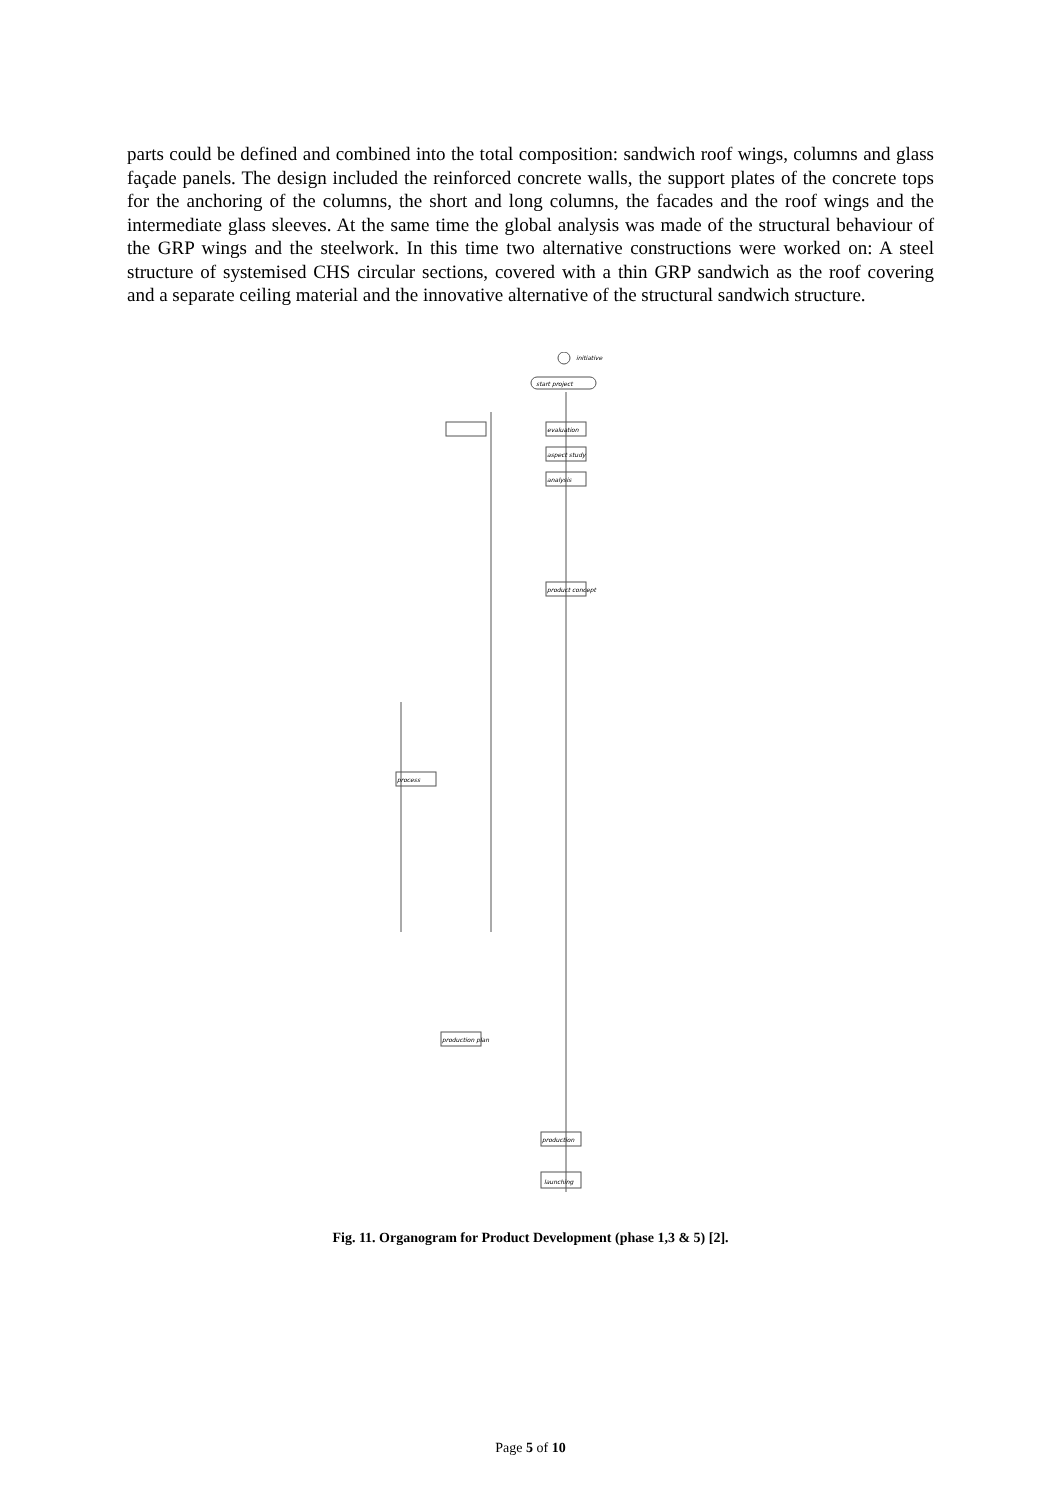parts could be defined and combined into the total composition: sandwich roof wings, columns and glass façade panels. The design included the reinforced concrete walls, the support plates of the concrete tops for the anchoring of the columns, the short and long columns, the facades and the roof wings and the intermediate glass sleeves. At the same time the global analysis was made of the structural behaviour of the GRP wings and the steelwork. In this time two alternative constructions were worked on: A steel structure of systemised CHS circular sections, covered with a thin GRP sandwich as the roof covering and a separate ceiling material and the innovative alternative of the structural sandwich structure.
initiative
start project
evaluation
aspect study
analysis
product concept
production
process
production plan
launching
Fig. 11. Organogram for Product Development (phase 1,3 & 5) [2].
Page 5 of 10